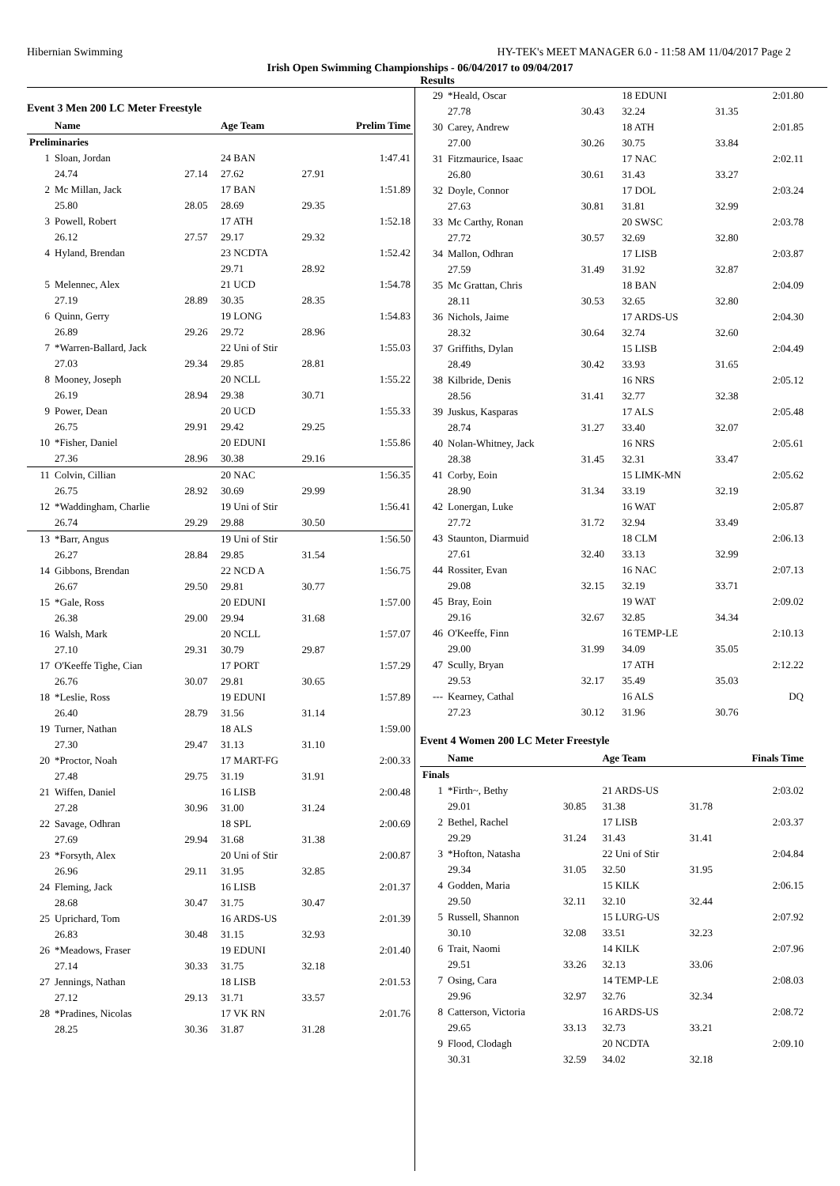Hibernian Swimming HY-TEK's MEET MANAGER 6.0 - 11:58 AM 11/04/2017 Page 2
Irish Open Swimming Championships - 06/04/2017 to 09/04/2017
Results
Event 3 Men 200 LC Meter Freestyle
| | Name | | Age Team | | Prelim Time |
| --- | --- | --- | --- | --- | --- |
| Preliminaries | | | | | |
| 1 | Sloan, Jordan | | 24 BAN | | 1:47.41 |
| | 24.74 | 27.14 | 27.62 | 27.91 | |
| 2 | Mc Millan, Jack | | 17 BAN | | 1:51.89 |
| | 25.80 | 28.05 | 28.69 | 29.35 | |
| 3 | Powell, Robert | | 17 ATH | | 1:52.18 |
| | 26.12 | 27.57 | 29.17 | 29.32 | |
| 4 | Hyland, Brendan | | 23 NCDTA | | 1:52.42 |
| | | | 29.71 | 28.92 | |
| 5 | Melennec, Alex | | 21 UCD | | 1:54.78 |
| | 27.19 | 28.89 | 30.35 | 28.35 | |
| 6 | Quinn, Gerry | | 19 LONG | | 1:54.83 |
| | 26.89 | 29.26 | 29.72 | 28.96 | |
| 7 | *Warren-Ballard, Jack | | 22 Uni of Stir | | 1:55.03 |
| | 27.03 | 29.34 | 29.85 | 28.81 | |
| 8 | Mooney, Joseph | | 20 NCLL | | 1:55.22 |
| | 26.19 | 28.94 | 29.38 | 30.71 | |
| 9 | Power, Dean | | 20 UCD | | 1:55.33 |
| | 26.75 | 29.91 | 29.42 | 29.25 | |
| 10 | *Fisher, Daniel | | 20 EDUNI | | 1:55.86 |
| | 27.36 | 28.96 | 30.38 | 29.16 | |
| 11 | Colvin, Cillian | | 20 NAC | | 1:56.35 |
| | 26.75 | 28.92 | 30.69 | 29.99 | |
| 12 | *Waddingham, Charlie | | 19 Uni of Stir | | 1:56.41 |
| | 26.74 | 29.29 | 29.88 | 30.50 | |
| 13 | *Barr, Angus | | 19 Uni of Stir | | 1:56.50 |
| | 26.27 | 28.84 | 29.85 | 31.54 | |
| 14 | Gibbons, Brendan | | 22 NCD A | | 1:56.75 |
| | 26.67 | 29.50 | 29.81 | 30.77 | |
| 15 | *Gale, Ross | | 20 EDUNI | | 1:57.00 |
| | 26.38 | 29.00 | 29.94 | 31.68 | |
| 16 | Walsh, Mark | | 20 NCLL | | 1:57.07 |
| | 27.10 | 29.31 | 30.79 | 29.87 | |
| 17 | O'Keeffe Tighe, Cian | | 17 PORT | | 1:57.29 |
| | 26.76 | 30.07 | 29.81 | 30.65 | |
| 18 | *Leslie, Ross | | 19 EDUNI | | 1:57.89 |
| | 26.40 | 28.79 | 31.56 | 31.14 | |
| 19 | Turner, Nathan | | 18 ALS | | 1:59.00 |
| | 27.30 | 29.47 | 31.13 | 31.10 | |
| 20 | *Proctor, Noah | | 17 MART-FG | | 2:00.33 |
| | 27.48 | 29.75 | 31.19 | 31.91 | |
| 21 | Wiffen, Daniel | | 16 LISB | | 2:00.48 |
| | 27.28 | 30.96 | 31.00 | 31.24 | |
| 22 | Savage, Odhran | | 18 SPL | | 2:00.69 |
| | 27.69 | 29.94 | 31.68 | 31.38 | |
| 23 | *Forsyth, Alex | | 20 Uni of Stir | | 2:00.87 |
| | 26.96 | 29.11 | 31.95 | 32.85 | |
| 24 | Fleming, Jack | | 16 LISB | | 2:01.37 |
| | 28.68 | 30.47 | 31.75 | 30.47 | |
| 25 | Uprichard, Tom | | 16 ARDS-US | | 2:01.39 |
| | 26.83 | 30.48 | 31.15 | 32.93 | |
| 26 | *Meadows, Fraser | | 19 EDUNI | | 2:01.40 |
| | 27.14 | 30.33 | 31.75 | 32.18 | |
| 27 | Jennings, Nathan | | 18 LISB | | 2:01.53 |
| | 27.12 | 29.13 | 31.71 | 33.57 | |
| 28 | *Pradines, Nicolas | | 17 VK RN | | 2:01.76 |
| | 28.25 | 30.36 | 31.87 | 31.28 | |
| 29 | *Heald, Oscar | | 18 EDUNI | | 2:01.80 |
| | 27.78 | 30.43 | 32.24 | 31.35 | |
| 30 | Carey, Andrew | | 18 ATH | | 2:01.85 |
| | 27.00 | 30.26 | 30.75 | 33.84 | |
| 31 | Fitzmaurice, Isaac | | 17 NAC | | 2:02.11 |
| | 26.80 | 30.61 | 31.43 | 33.27 | |
| 32 | Doyle, Connor | | 17 DOL | | 2:03.24 |
| | 27.63 | 30.81 | 31.81 | 32.99 | |
| 33 | Mc Carthy, Ronan | | 20 SWSC | | 2:03.78 |
| | 27.72 | 30.57 | 32.69 | 32.80 | |
| 34 | Mallon, Odhran | | 17 LISB | | 2:03.87 |
| | 27.59 | 31.49 | 31.92 | 32.87 | |
| 35 | Mc Grattan, Chris | | 18 BAN | | 2:04.09 |
| | 28.11 | 30.53 | 32.65 | 32.80 | |
| 36 | Nichols, Jaime | | 17 ARDS-US | | 2:04.30 |
| | 28.32 | 30.64 | 32.74 | 32.60 | |
| 37 | Griffiths, Dylan | | 15 LISB | | 2:04.49 |
| | 28.49 | 30.42 | 33.93 | 31.65 | |
| 38 | Kilbride, Denis | | 16 NRS | | 2:05.12 |
| | 28.56 | 31.41 | 32.77 | 32.38 | |
| 39 | Juskus, Kasparas | | 17 ALS | | 2:05.48 |
| | 28.74 | 31.27 | 33.40 | 32.07 | |
| 40 | Nolan-Whitney, Jack | | 16 NRS | | 2:05.61 |
| | 28.38 | 31.45 | 32.31 | 33.47 | |
| 41 | Corby, Eoin | | 15 LIMK-MN | | 2:05.62 |
| | 28.90 | 31.34 | 33.19 | 32.19 | |
| 42 | Lonergan, Luke | | 16 WAT | | 2:05.87 |
| | 27.72 | 31.72 | 32.94 | 33.49 | |
| 43 | Staunton, Diarmuid | | 18 CLM | | 2:06.13 |
| | 27.61 | 32.40 | 33.13 | 32.99 | |
| 44 | Rossiter, Evan | | 16 NAC | | 2:07.13 |
| | 29.08 | 32.15 | 32.19 | 33.71 | |
| 45 | Bray, Eoin | | 19 WAT | | 2:09.02 |
| | 29.16 | 32.67 | 32.85 | 34.34 | |
| 46 | O'Keeffe, Finn | | 16 TEMP-LE | | 2:10.13 |
| | 29.00 | 31.99 | 34.09 | 35.05 | |
| 47 | Scully, Bryan | | 17 ATH | | 2:12.22 |
| | 29.53 | 32.17 | 35.49 | 35.03 | |
| --- | Kearney, Cathal | | 16 ALS | | DQ |
| | 27.23 | 30.12 | 31.96 | 30.76 | |
Event 4 Women 200 LC Meter Freestyle
| | Name | | Age Team | | Finals Time |
| --- | --- | --- | --- | --- | --- |
| Finals | | | | | |
| 1 | *Firth~, Bethy | | 21 ARDS-US | | 2:03.02 |
| | 29.01 | 30.85 | 31.38 | 31.78 | |
| 2 | Bethel, Rachel | | 17 LISB | | 2:03.37 |
| | 29.29 | 31.24 | 31.43 | 31.41 | |
| 3 | *Hofton, Natasha | | 22 Uni of Stir | | 2:04.84 |
| | 29.34 | 31.05 | 32.50 | 31.95 | |
| 4 | Godden, Maria | | 15 KILK | | 2:06.15 |
| | 29.50 | 32.11 | 32.10 | 32.44 | |
| 5 | Russell, Shannon | | 15 LURG-US | | 2:07.92 |
| | 30.10 | 32.08 | 33.51 | 32.23 | |
| 6 | Trait, Naomi | | 14 KILK | | 2:07.96 |
| | 29.51 | 33.26 | 32.13 | 33.06 | |
| 7 | Osing, Cara | | 14 TEMP-LE | | 2:08.03 |
| | 29.96 | 32.97 | 32.76 | 32.34 | |
| 8 | Catterson, Victoria | | 16 ARDS-US | | 2:08.72 |
| | 29.65 | 33.13 | 32.73 | 33.21 | |
| 9 | Flood, Clodagh | | 20 NCDTA | | 2:09.10 |
| | 30.31 | 32.59 | 34.02 | 32.18 | |